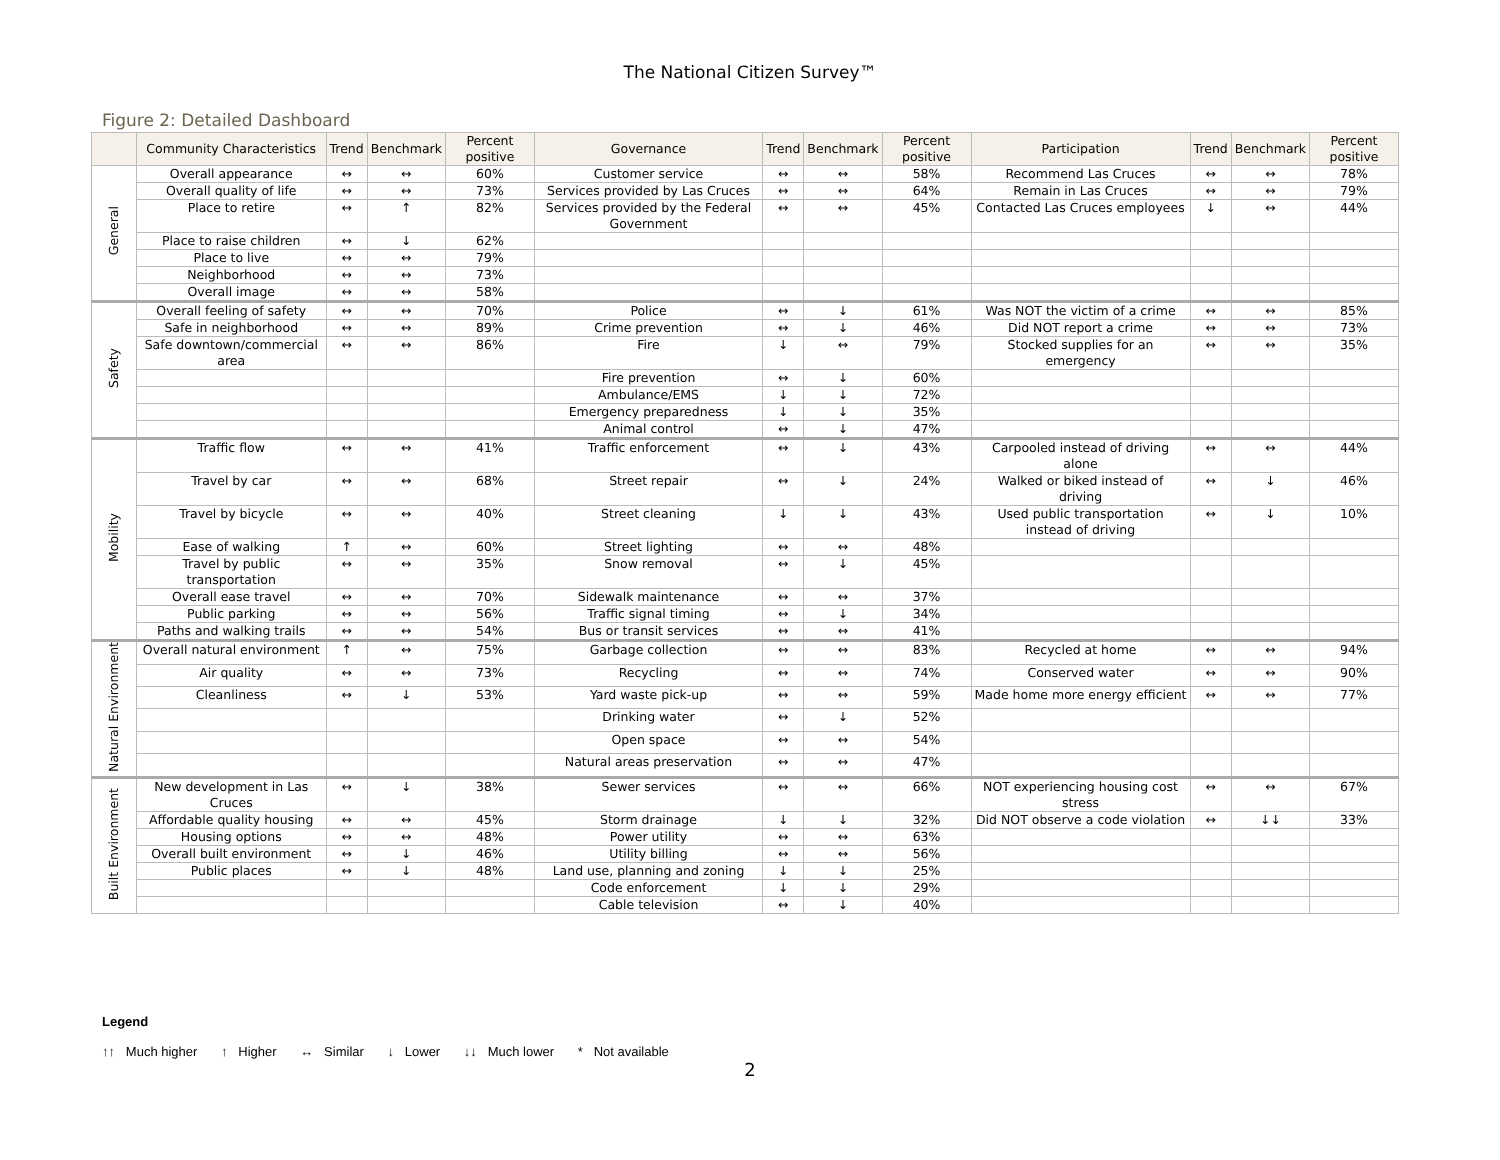The National Citizen Survey™
Figure 2: Detailed Dashboard
| | Community Characteristics | Trend | Benchmark | Percent positive | Governance | Trend | Benchmark | Percent positive | Participation | Trend | Benchmark | Percent positive |
| --- | --- | --- | --- | --- | --- | --- | --- | --- | --- | --- | --- | --- |
| General | Overall appearance | ↔ | ↔ | 60% | Customer service | ↔ | ↔ | 58% | Recommend Las Cruces | ↔ | ↔ | 78% |
| | Overall quality of life | ↔ | ↔ | 73% | Services provided by Las Cruces | ↔ | ↔ | 64% | Remain in Las Cruces | ↔ | ↔ | 79% |
| | Place to retire | ↔ | ↑ | 82% | Services provided by the Federal Government | ↔ | ↔ | 45% | Contacted Las Cruces employees | ↓ | ↔ | 44% |
| | Place to raise children | ↔ | ↓ | 62% | | | | | | | | |
| | Place to live | ↔ | ↔ | 79% | | | | | | | | |
| | Neighborhood | ↔ | ↔ | 73% | | | | | | | | |
| | Overall image | ↔ | ↔ | 58% | | | | | | | | |
| Safety | Overall feeling of safety | ↔ | ↔ | 70% | Police | ↔ | ↓ | 61% | Was NOT the victim of a crime | ↔ | ↔ | 85% |
| | Safe in neighborhood | ↔ | ↔ | 89% | Crime prevention | ↔ | ↓ | 46% | Did NOT report a crime | ↔ | ↔ | 73% |
| | Safe downtown/commercial area | ↔ | ↔ | 86% | Fire | ↓ | ↔ | 79% | Stocked supplies for an emergency | ↔ | ↔ | 35% |
| | | | | | Fire prevention | ↔ | ↓ | 60% | | | | |
| | | | | | Ambulance/EMS | ↓ | ↓ | 72% | | | | |
| | | | | | Emergency preparedness | ↓ | ↓ | 35% | | | | |
| | | | | | Animal control | ↔ | ↓ | 47% | | | | |
| Mobility | Traffic flow | ↔ | ↔ | 41% | Traffic enforcement | ↔ | ↓ | 43% | Carpooled instead of driving alone | ↔ | ↔ | 44% |
| | Travel by car | ↔ | ↔ | 68% | Street repair | ↔ | ↓ | 24% | Walked or biked instead of driving | ↔ | ↓ | 46% |
| | Travel by bicycle | ↔ | ↔ | 40% | Street cleaning | ↓ | ↓ | 43% | Used public transportation instead of driving | ↔ | ↓ | 10% |
| | Ease of walking | ↑ | ↔ | 60% | Street lighting | ↔ | ↔ | 48% | | | | |
| | Travel by public transportation | ↔ | ↔ | 35% | Snow removal | ↔ | ↓ | 45% | | | | |
| | Overall ease travel | ↔ | ↔ | 70% | Sidewalk maintenance | ↔ | ↔ | 37% | | | | |
| | Public parking | ↔ | ↔ | 56% | Traffic signal timing | ↔ | ↓ | 34% | | | | |
| | Paths and walking trails | ↔ | ↔ | 54% | Bus or transit services | ↔ | ↔ | 41% | | | | |
| Natural Environment | Overall natural environment | ↑ | ↔ | 75% | Garbage collection | ↔ | ↔ | 83% | Recycled at home | ↔ | ↔ | 94% |
| | Air quality | ↔ | ↔ | 73% | Recycling | ↔ | ↔ | 74% | Conserved water | ↔ | ↔ | 90% |
| | Cleanliness | ↔ | ↓ | 53% | Yard waste pick-up | ↔ | ↔ | 59% | Made home more energy efficient | ↔ | ↔ | 77% |
| | | | | | Drinking water | ↔ | ↓ | 52% | | | | |
| | | | | | Open space | ↔ | ↔ | 54% | | | | |
| | | | | | Natural areas preservation | ↔ | ↔ | 47% | | | | |
| Built Environment | New development in Las Cruces | ↔ | ↓ | 38% | Sewer services | ↔ | ↔ | 66% | NOT experiencing housing cost stress | ↔ | ↔ | 67% |
| | Affordable quality housing | ↔ | ↔ | 45% | Storm drainage | ↓ | ↓ | 32% | Did NOT observe a code violation | ↔ | ↓↓ | 33% |
| | Housing options | ↔ | ↔ | 48% | Power utility | ↔ | ↔ | 63% | | | | |
| | Overall built environment | ↔ | ↓ | 46% | Utility billing | ↔ | ↔ | 56% | | | | |
| | Public places | ↔ | ↓ | 48% | Land use, planning and zoning | ↓ | ↓ | 25% | | | | |
| | | | | | Code enforcement | ↓ | ↓ | 29% | | | | |
| | | | | | Cable television | ↔ | ↓ | 40% | | | | |
Legend
↑↑ Much higher ↑ Higher ↔ Similar ↓ Lower ↓↓ Much lower * Not available
2